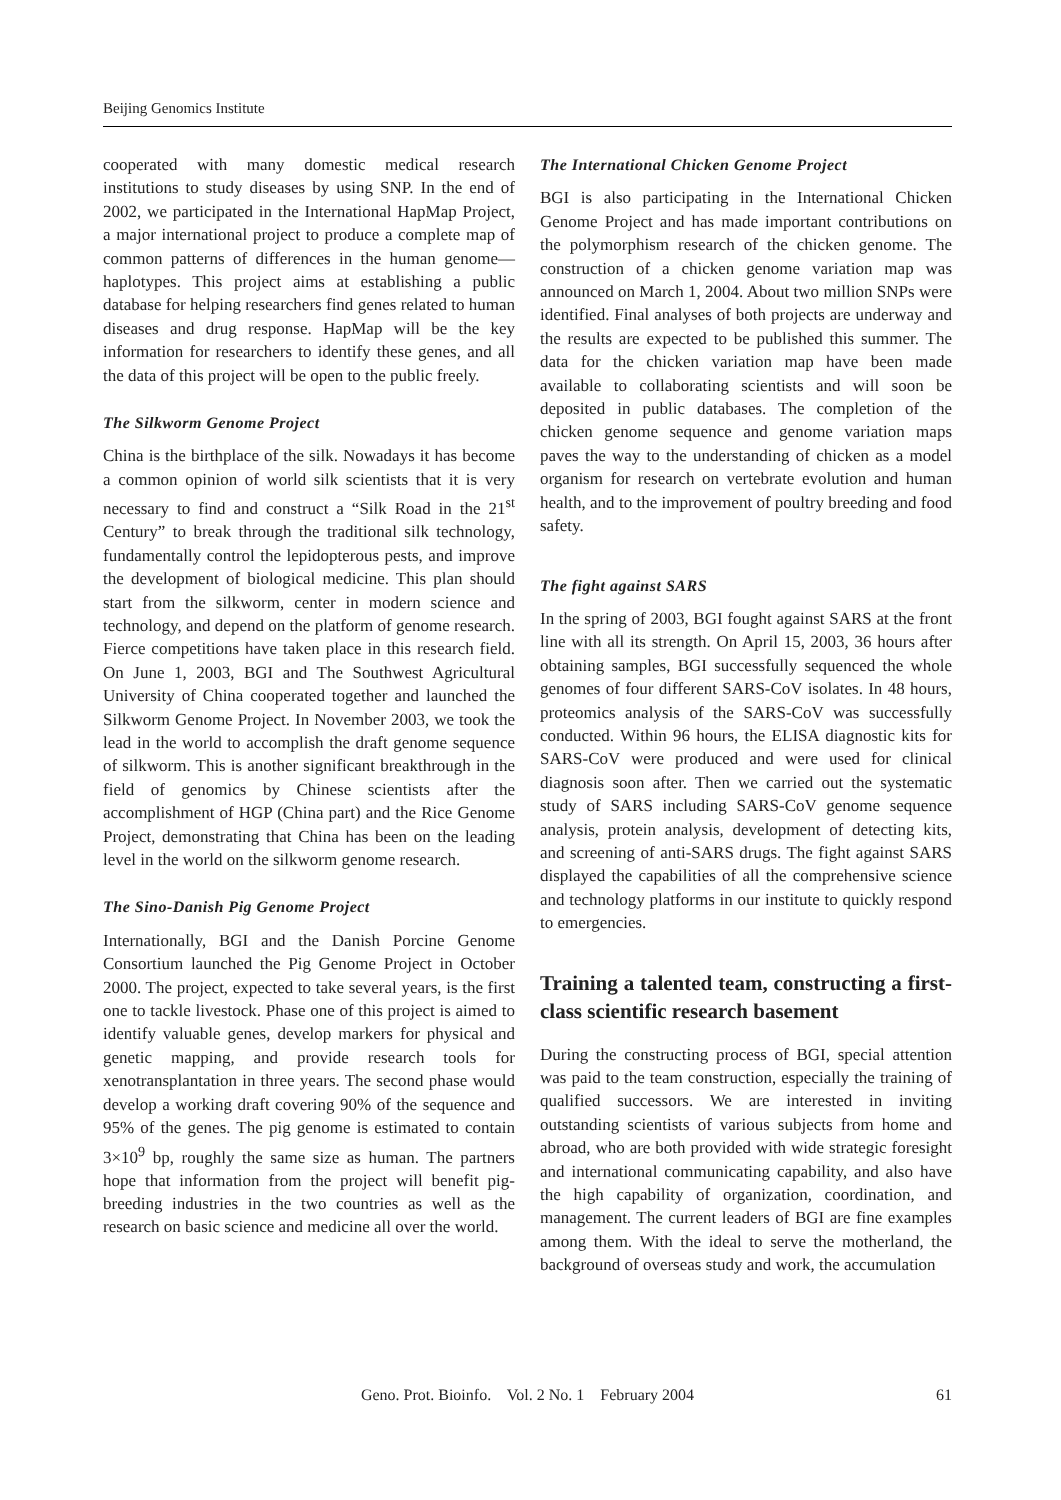Beijing Genomics Institute
cooperated with many domestic medical research institutions to study diseases by using SNP. In the end of 2002, we participated in the International HapMap Project, a major international project to produce a complete map of common patterns of differences in the human genome—haplotypes. This project aims at establishing a public database for helping researchers find genes related to human diseases and drug response. HapMap will be the key information for researchers to identify these genes, and all the data of this project will be open to the public freely.
The Silkworm Genome Project
China is the birthplace of the silk. Nowadays it has become a common opinion of world silk scientists that it is very necessary to find and construct a “Silk Road in the 21<sup>st</sup> Century” to break through the traditional silk technology, fundamentally control the lepidopterous pests, and improve the development of biological medicine. This plan should start from the silkworm, center in modern science and technology, and depend on the platform of genome research. Fierce competitions have taken place in this research field. On June 1, 2003, BGI and The Southwest Agricultural University of China cooperated together and launched the Silkworm Genome Project. In November 2003, we took the lead in the world to accomplish the draft genome sequence of silkworm. This is another significant breakthrough in the field of genomics by Chinese scientists after the accomplishment of HGP (China part) and the Rice Genome Project, demonstrating that China has been on the leading level in the world on the silkworm genome research.
The Sino-Danish Pig Genome Project
Internationally, BGI and the Danish Porcine Genome Consortium launched the Pig Genome Project in October 2000. The project, expected to take several years, is the first one to tackle livestock. Phase one of this project is aimed to identify valuable genes, develop markers for physical and genetic mapping, and provide research tools for xenotransplantation in three years. The second phase would develop a working draft covering 90% of the sequence and 95% of the genes. The pig genome is estimated to contain 3×10<sup>9</sup> bp, roughly the same size as human. The partners hope that information from the project will benefit pig-breeding industries in the two countries as well as the research on basic science and medicine all over the world.
The International Chicken Genome Project
BGI is also participating in the International Chicken Genome Project and has made important contributions on the polymorphism research of the chicken genome. The construction of a chicken genome variation map was announced on March 1, 2004. About two million SNPs were identified. Final analyses of both projects are underway and the results are expected to be published this summer. The data for the chicken variation map have been made available to collaborating scientists and will soon be deposited in public databases. The completion of the chicken genome sequence and genome variation maps paves the way to the understanding of chicken as a model organism for research on vertebrate evolution and human health, and to the improvement of poultry breeding and food safety.
The fight against SARS
In the spring of 2003, BGI fought against SARS at the front line with all its strength. On April 15, 2003, 36 hours after obtaining samples, BGI successfully sequenced the whole genomes of four different SARS-CoV isolates. In 48 hours, proteomics analysis of the SARS-CoV was successfully conducted. Within 96 hours, the ELISA diagnostic kits for SARS-CoV were produced and were used for clinical diagnosis soon after. Then we carried out the systematic study of SARS including SARS-CoV genome sequence analysis, protein analysis, development of detecting kits, and screening of anti-SARS drugs. The fight against SARS displayed the capabilities of all the comprehensive science and technology platforms in our institute to quickly respond to emergencies.
Training a talented team, constructing a first-class scientific research basement
During the constructing process of BGI, special attention was paid to the team construction, especially the training of qualified successors. We are interested in inviting outstanding scientists of various subjects from home and abroad, who are both provided with wide strategic foresight and international communicating capability, and also have the high capability of organization, coordination, and management. The current leaders of BGI are fine examples among them. With the ideal to serve the motherland, the background of overseas study and work, the accumulation
Geno. Prot. Bioinfo. Vol. 2 No. 1 February 2004
61